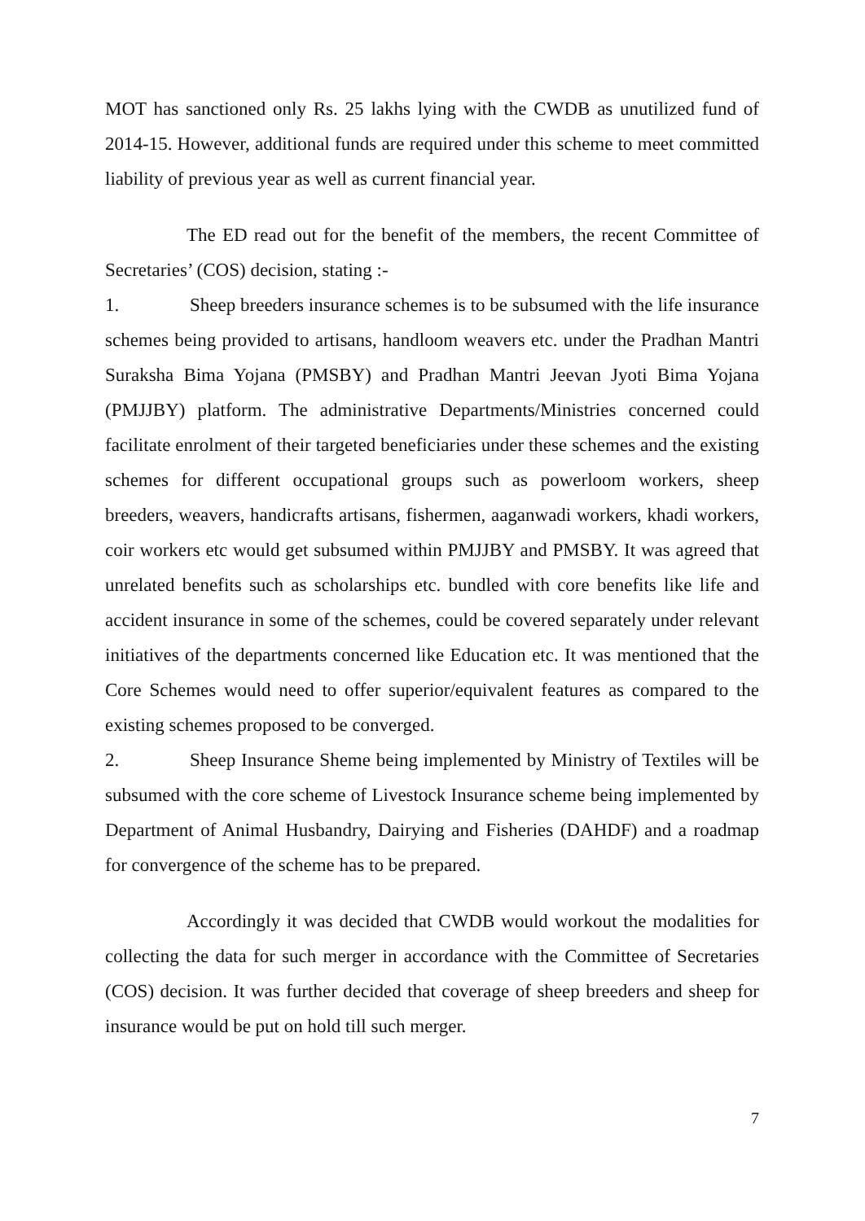MOT has sanctioned only Rs. 25 lakhs lying with the CWDB as unutilized fund of 2014-15. However, additional funds are required under this scheme to meet committed liability of previous year as well as current financial year.
The ED read out for the benefit of the members, the recent Committee of Secretaries’ (COS) decision, stating :-
1. Sheep breeders insurance schemes is to be subsumed with the life insurance schemes being provided to artisans, handloom weavers etc. under the Pradhan Mantri Suraksha Bima Yojana (PMSBY) and Pradhan Mantri Jeevan Jyoti Bima Yojana (PMJJBY) platform. The administrative Departments/Ministries concerned could facilitate enrolment of their targeted beneficiaries under these schemes and the existing schemes for different occupational groups such as powerloom workers, sheep breeders, weavers, handicrafts artisans, fishermen, aaganwadi workers, khadi workers, coir workers etc would get subsumed within PMJJBY and PMSBY. It was agreed that unrelated benefits such as scholarships etc. bundled with core benefits like life and accident insurance in some of the schemes, could be covered separately under relevant initiatives of the departments concerned like Education etc. It was mentioned that the Core Schemes would need to offer superior/equivalent features as compared to the existing schemes proposed to be converged.
2. Sheep Insurance Sheme being implemented by Ministry of Textiles will be subsumed with the core scheme of Livestock Insurance scheme being implemented by Department of Animal Husbandry, Dairying and Fisheries (DAHDF) and a roadmap for convergence of the scheme has to be prepared.
Accordingly it was decided that CWDB would workout the modalities for collecting the data for such merger in accordance with the Committee of Secretaries (COS) decision. It was further decided that coverage of sheep breeders and sheep for insurance would be put on hold till such merger.
7